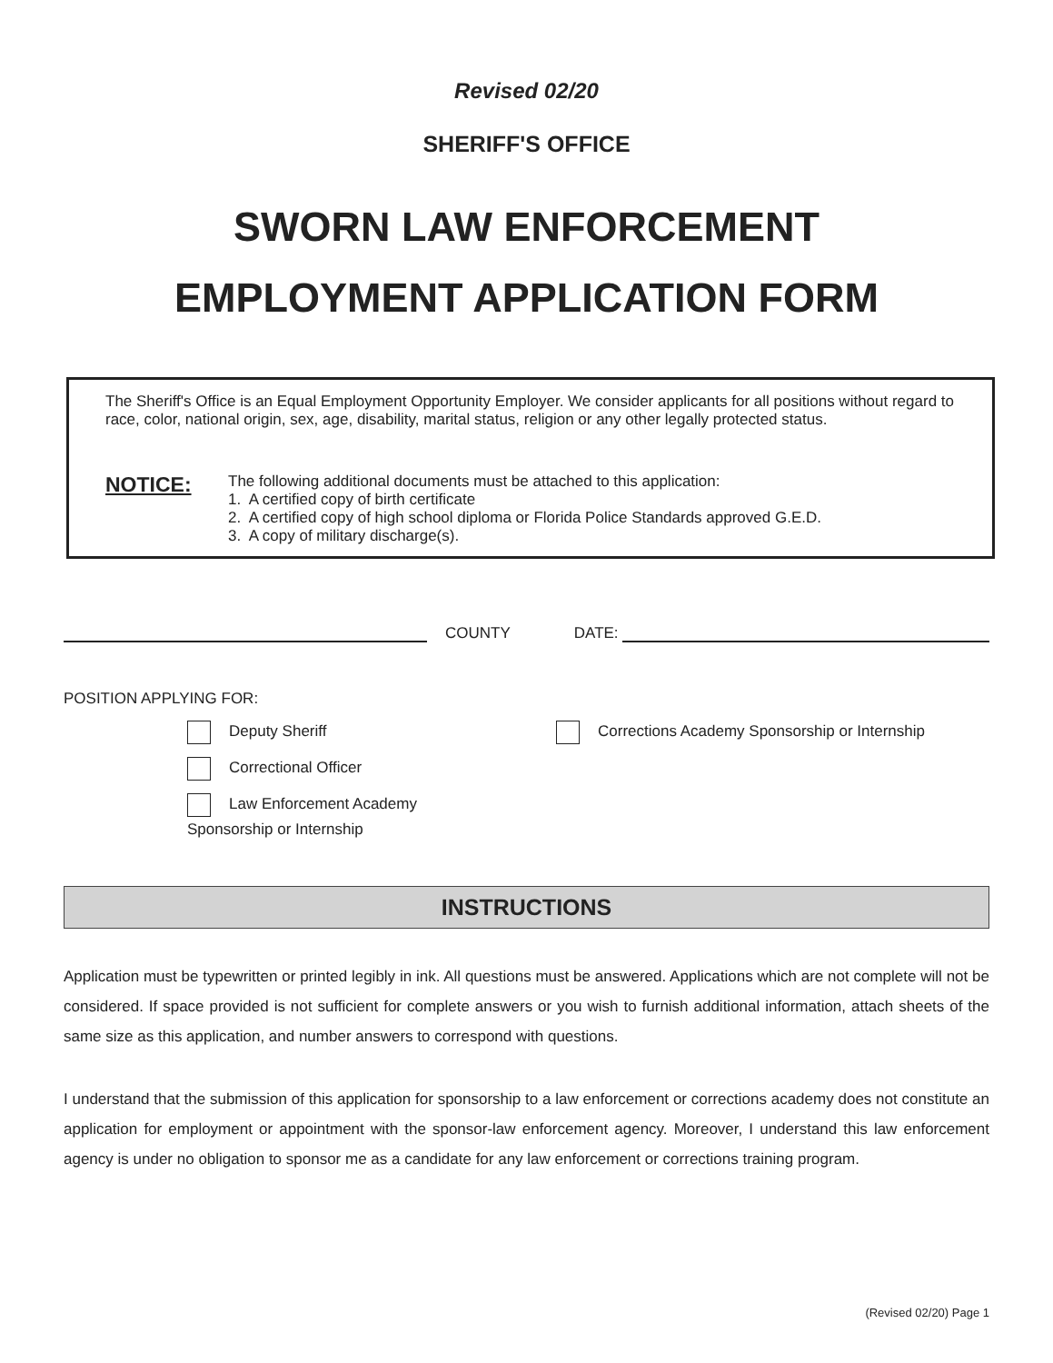Revised 02/20
SHERIFF'S OFFICE
SWORN LAW ENFORCEMENT
EMPLOYMENT APPLICATION FORM
The Sheriff's Office is an Equal Employment Opportunity Employer. We consider applicants for all positions without regard to race, color, national origin, sex, age, disability, marital status, religion or any other legally protected status.
NOTICE:
The following additional documents must be attached to this application:
1. A certified copy of birth certificate
2. A certified copy of high school diploma or Florida Police Standards approved G.E.D.
3. A copy of military discharge(s).
COUNTY DATE:
POSITION APPLYING FOR:
Deputy Sheriff
Correctional Officer
Law Enforcement Academy
Sponsorship or Internship
Corrections Academy Sponsorship or Internship
INSTRUCTIONS
Application must be typewritten or printed legibly in ink. All questions must be answered. Applications which are not complete will not be considered. If space provided is not sufficient for complete answers or you wish to furnish additional information, attach sheets of the same size as this application, and number answers to correspond with questions.
I understand that the submission of this application for sponsorship to a law enforcement or corrections academy does not constitute an application for employment or appointment with the sponsor-law enforcement agency. Moreover, I understand this law enforcement agency is under no obligation to sponsor me as a candidate for any law enforcement or corrections training program.
(Revised 02/20) Page 1